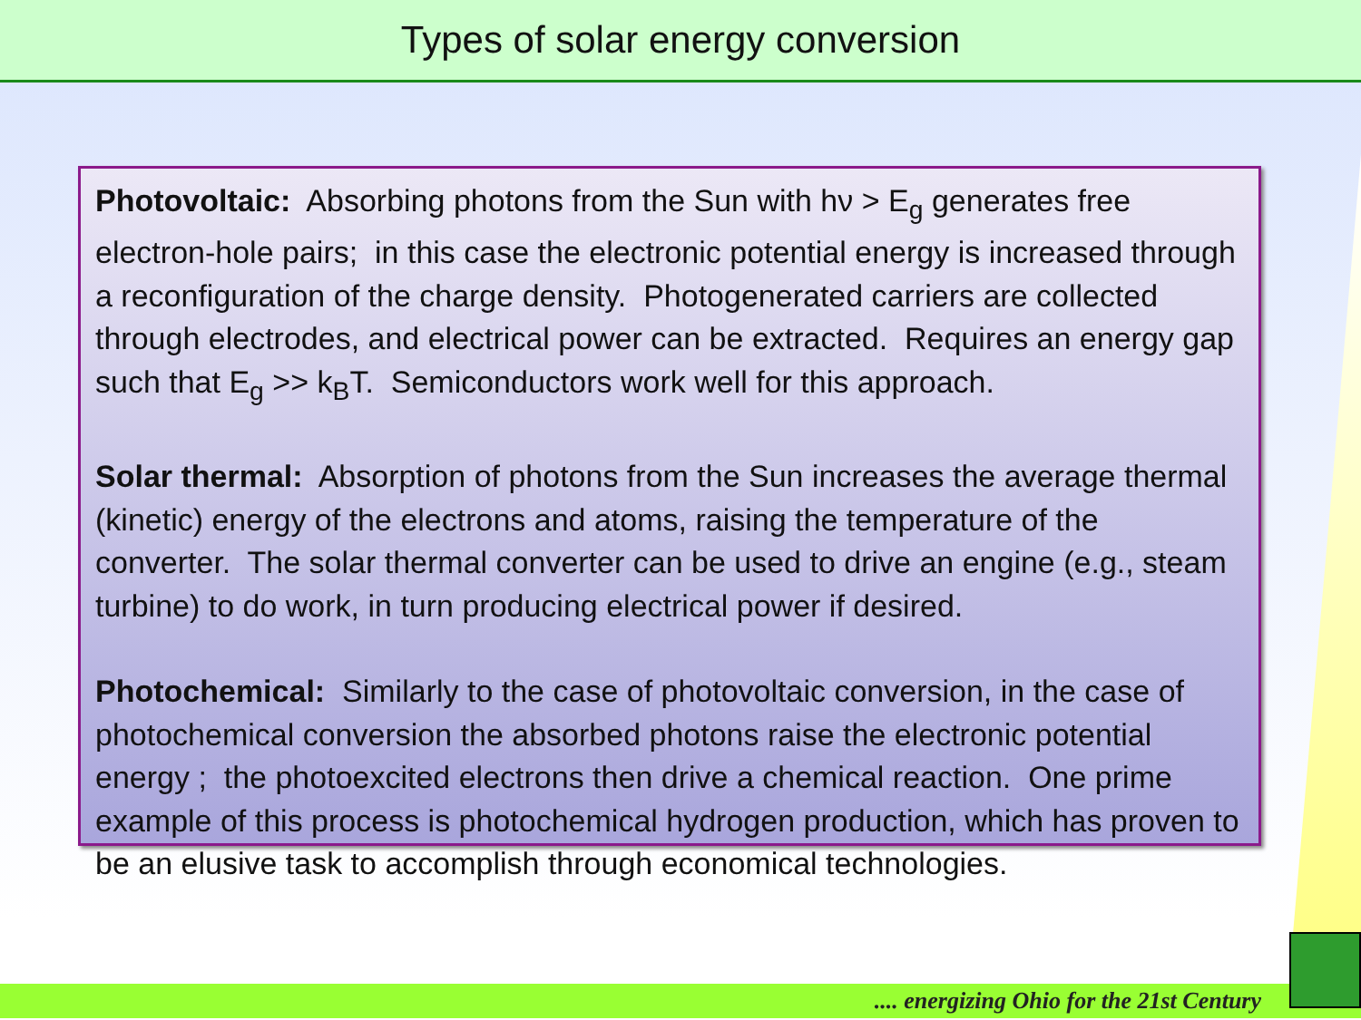Types of solar energy conversion
Photovoltaic: Absorbing photons from the Sun with hν > E<sub>g</sub> generates free electron-hole pairs; in this case the electronic potential energy is increased through a reconfiguration of the charge density. Photogenerated carriers are collected through electrodes, and electrical power can be extracted. Requires an energy gap such that E<sub>g</sub> >> k<sub>B</sub>T. Semiconductors work well for this approach.
Solar thermal: Absorption of photons from the Sun increases the average thermal (kinetic) energy of the electrons and atoms, raising the temperature of the converter. The solar thermal converter can be used to drive an engine (e.g., steam turbine) to do work, in turn producing electrical power if desired.
Photochemical: Similarly to the case of photovoltaic conversion, in the case of photochemical conversion the absorbed photons raise the electronic potential energy ; the photoexcited electrons then drive a chemical reaction. One prime example of this process is photochemical hydrogen production, which has proven to be an elusive task to accomplish through economical technologies.
.... energizing Ohio for the 21st Century